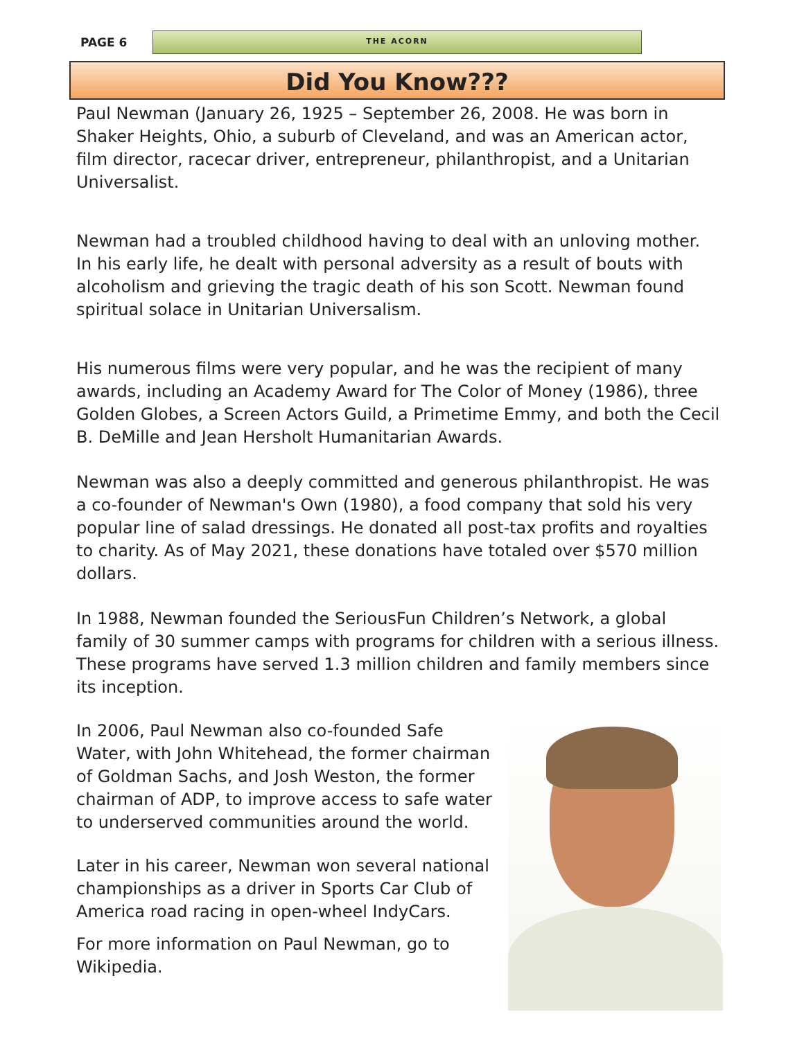PAGE 6
THE ACORN
Did You Know???
Paul Newman (January 26, 1925 – September 26, 2008. He was born in Shaker Heights, Ohio, a suburb of Cleveland, and was an American actor, film director, racecar driver, entrepreneur, philanthropist, and a Unitarian Universalist.
Newman had a troubled childhood having to deal with an unloving mother. In his early life, he dealt with personal adversity as a result of bouts with alcoholism and grieving the tragic death of his son Scott. Newman found spiritual solace in Unitarian Universalism.
His numerous films were very popular, and he was the recipient of many awards, including an Academy Award for The Color of Money (1986), three Golden Globes, a Screen Actors Guild, a Primetime Emmy, and both the Cecil B. DeMille and Jean Hersholt Humanitarian Awards.
Newman was also a deeply committed and generous philanthropist. He was a co-founder of Newman's Own (1980), a food company that sold his very popular line of salad dressings. He donated all post-tax profits and royalties to charity. As of May 2021, these donations have totaled over $570 million dollars.
In 1988, Newman founded the SeriousFun Children’s Network, a global family of 30 summer camps with programs for children with a serious illness. These programs have served 1.3 million children and family members since its inception.
In 2006, Paul Newman also co-founded Safe Water, with John Whitehead, the former chairman of Goldman Sachs, and Josh Weston, the former chairman of ADP, to improve access to safe water to underserved communities around the world.
Later in his career, Newman won several national championships as a driver in Sports Car Club of America road racing in open-wheel IndyCars.
For more information on Paul Newman, go to Wikipedia.